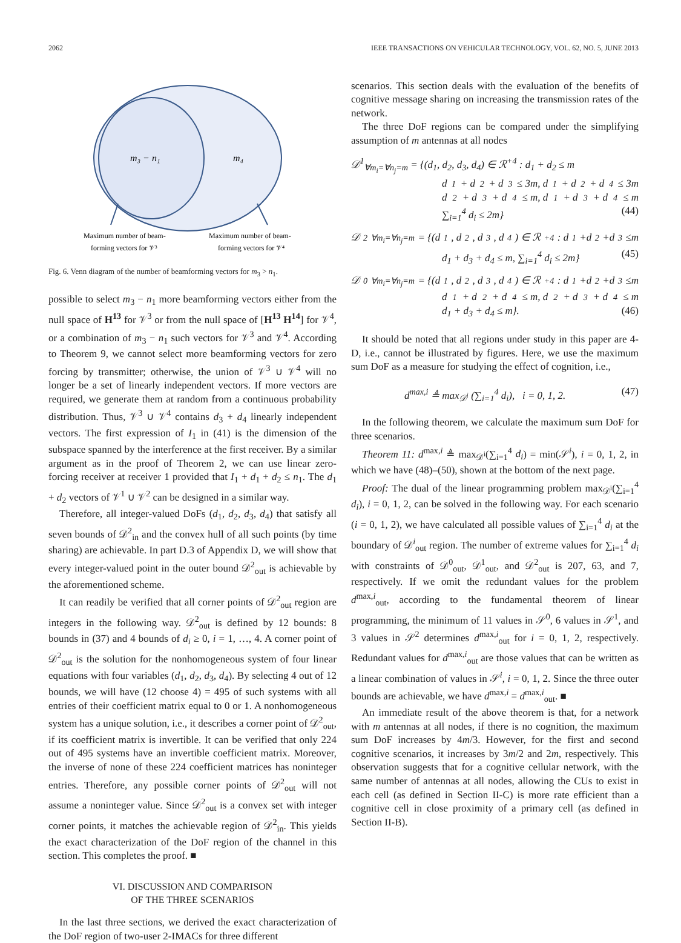2062 IEEE TRANSACTIONS ON VEHICULAR TECHNOLOGY, VOL. 62, NO. 5, JUNE 2013
m₃ − n₁
m₄
Maximum number of beam-
forming vectors for 𝒱³
Maximum number of beam-
forming vectors for 𝒱⁴
Fig. 6. Venn diagram of the number of beamforming vectors for m<sub>3</sub> > n<sub>1</sub>.
possible to select m<sub>3</sub> − n<sub>1</sub> more beamforming vectors either from the null space of H<sup>13</sup> for 𝒱<sup>3</sup> or from the null space of [H<sup>13</sup> H<sup>14</sup>] for 𝒱<sup>4</sup>, or a combination of m<sub>3</sub> − n<sub>1</sub> such vectors for 𝒱<sup>3</sup> and 𝒱<sup>4</sup>. According to Theorem 9, we cannot select more beamforming vectors for zero forcing by transmitter; otherwise, the union of 𝒱<sup>3</sup> ∪ 𝒱<sup>4</sup> will no longer be a set of linearly independent vectors. If more vectors are required, we generate them at random from a continuous probability distribution. Thus, 𝒱<sup>3</sup> ∪ 𝒱<sup>4</sup> contains d<sub>3</sub> + d<sub>4</sub> linearly independent vectors. The first expression of I<sub>1</sub> in (41) is the dimension of the subspace spanned by the interference at the first receiver. By a similar argument as in the proof of Theorem 2, we can use linear zero-forcing receiver at receiver 1 provided that I<sub>1</sub> + d<sub>1</sub> + d<sub>2</sub> ≤ n<sub>1</sub>. The d<sub>1</sub> + d<sub>2</sub> vectors of 𝒱<sup>1</sup> ∪ 𝒱<sup>2</sup> can be designed in a similar way.
Therefore, all integer-valued DoFs (d<sub>1</sub>, d<sub>2</sub>, d<sub>3</sub>, d<sub>4</sub>) that satisfy all seven bounds of 𝒟<sup>2</sup><sub>in</sub> and the convex hull of all such points (by time sharing) are achievable. In part D.3 of Appendix D, we will show that every integer-valued point in the outer bound 𝒟<sup>2</sup><sub>out</sub> is achievable by the aforementioned scheme.
It can readily be verified that all corner points of 𝒟<sup>2</sup><sub>out</sub> region are integers in the following way. 𝒟<sup>2</sup><sub>out</sub> is defined by 12 bounds: 8 bounds in (37) and 4 bounds of d<sub>i</sub> ≥ 0, i = 1, …, 4. A corner point of 𝒟<sup>2</sup><sub>out</sub> is the solution for the nonhomogeneous system of four linear equations with four variables (d<sub>1</sub>, d<sub>2</sub>, d<sub>3</sub>, d<sub>4</sub>). By selecting 4 out of 12 bounds, we will have (12 choose 4) = 495 of such systems with all entries of their coefficient matrix equal to 0 or 1. A nonhomogeneous system has a unique solution, i.e., it describes a corner point of 𝒟<sup>2</sup><sub>out</sub>, if its coefficient matrix is invertible. It can be verified that only 224 out of 495 systems have an invertible coefficient matrix. Moreover, the inverse of none of these 224 coefficient matrices has noninteger entries. Therefore, any possible corner points of 𝒟<sup>2</sup><sub>out</sub> will not assume a noninteger value. Since 𝒟<sup>2</sup><sub>out</sub> is a convex set with integer corner points, it matches the achievable region of 𝒟<sup>2</sup><sub>in</sub>. This yields the exact characterization of the DoF region of the channel in this section. This completes the proof. ■
VI. DISCUSSION AND COMPARISON
OF THE THREE SCENARIOS
In the last three sections, we derived the exact characterization of the DoF region of two-user 2-IMACs for three different
scenarios. This section deals with the evaluation of the benefits of cognitive message sharing on increasing the transmission rates of the network.
The three DoF regions can be compared under the simplifying assumption of m antennas at all nodes
𝒟<sup>1</sup><sub>∀m<sub>i</sub>=∀n<sub>j</sub>=m</sub> = {(d<sub>1</sub>, d<sub>2</sub>, d<sub>3</sub>, d<sub>4</sub>) ∈ ℛ<sup>+4</sup> : d<sub>1</sub> + d<sub>2</sub> ≤ m
d<sub>1</sub> + d<sub>2</sub> + d<sub>3</sub> ≤ 3m, d<sub>1</sub> + d<sub>2</sub> + d<sub>4</sub> ≤ 3m
d<sub>2</sub> + d<sub>3</sub> + d<sub>4</sub> ≤ m, d<sub>1</sub> + d<sub>3</sub> + d<sub>4</sub> ≤ m
∑<sub>i=1</sub><sup>4</sup> d<sub>i</sub> ≤ 2m} (44)
𝒟<sup>2</sup><sub>∀m<sub>i</sub>=∀n<sub>j</sub>=m</sub> = {(d<sub>1</sub>, d<sub>2</sub>, d<sub>3</sub>, d<sub>4</sub>) ∈ ℛ<sup>+4</sup> : d<sub>1</sub>+d<sub>2</sub>+d<sub>3</sub>≤m
d<sub>1</sub> + d<sub>3</sub> + d<sub>4</sub> ≤ m, ∑<sub>i=1</sub><sup>4</sup> d<sub>i</sub> ≤ 2m} (45)
𝒟<sup>0</sup><sub>∀m<sub>i</sub>=∀n<sub>j</sub>=m</sub> = {(d<sub>1</sub>, d<sub>2</sub>, d<sub>3</sub>, d<sub>4</sub>) ∈ ℛ<sup>+4</sup> : d<sub>1</sub>+d<sub>2</sub>+d<sub>3</sub>≤m
d<sub>1</sub> + d<sub>2</sub> + d<sub>4</sub> ≤ m, d<sub>2</sub> + d<sub>3</sub> + d<sub>4</sub> ≤ m
d<sub>1</sub> + d<sub>3</sub> + d<sub>4</sub> ≤ m}. (46)
It should be noted that all regions under study in this paper are 4-D, i.e., cannot be illustrated by figures. Here, we use the maximum sum DoF as a measure for studying the effect of cognition, i.e.,
d<sup>max,i</sup> ≜ max<sub>𝒟<sup>i</sup></sub> (∑<sub>i=1</sub><sup>4</sup> d<sub>i</sub>), i = 0, 1, 2. (47)
In the following theorem, we calculate the maximum sum DoF for three scenarios.
Theorem 11: d<sup>max,i</sup> ≜ max<sub>𝒟<sup>i</sup></sub>(∑<sub>i=1</sub><sup>4</sup> d<sub>i</sub>) = min(𝒮<sup>i</sup>), i = 0, 1, 2, in which we have (48)–(50), shown at the bottom of the next page.
Proof: The dual of the linear programming problem max<sub>𝒟<sup>i</sup></sub>(∑<sub>i=1</sub><sup>4</sup> d<sub>i</sub>), i = 0, 1, 2, can be solved in the following way. For each scenario (i = 0, 1, 2), we have calculated all possible values of ∑<sub>i=1</sub><sup>4</sup> d<sub>i</sub> at the boundary of 𝒟<sup>i</sup><sub>out</sub> region. The number of extreme values for ∑<sub>i=1</sub><sup>4</sup> d<sub>i</sub> with constraints of 𝒟<sup>0</sup><sub>out</sub>, 𝒟<sup>1</sup><sub>out</sub>, and 𝒟<sup>2</sup><sub>out</sub> is 207, 63, and 7, respectively. If we omit the redundant values for the problem d<sup>max,i</sup><sub>out</sub>, according to the fundamental theorem of linear programming, the minimum of 11 values in 𝒮<sup>0</sup>, 6 values in 𝒮<sup>1</sup>, and 3 values in 𝒮<sup>2</sup> determines d<sup>max,i</sup><sub>out</sub> for i = 0, 1, 2, respectively. Redundant values for d<sup>max,i</sup><sub>out</sub> are those values that can be written as a linear combination of values in 𝒮<sup>i</sup>, i = 0, 1, 2. Since the three outer bounds are achievable, we have d<sup>max,i</sup> = d<sup>max,i</sup><sub>out</sub>. ■
An immediate result of the above theorem is that, for a network with m antennas at all nodes, if there is no cognition, the maximum sum DoF increases by 4m/3. However, for the first and second cognitive scenarios, it increases by 3m/2 and 2m, respectively. This observation suggests that for a cognitive cellular network, with the same number of antennas at all nodes, allowing the CUs to exist in each cell (as defined in Section II-C) is more rate efficient than a cognitive cell in close proximity of a primary cell (as defined in Section II-B).